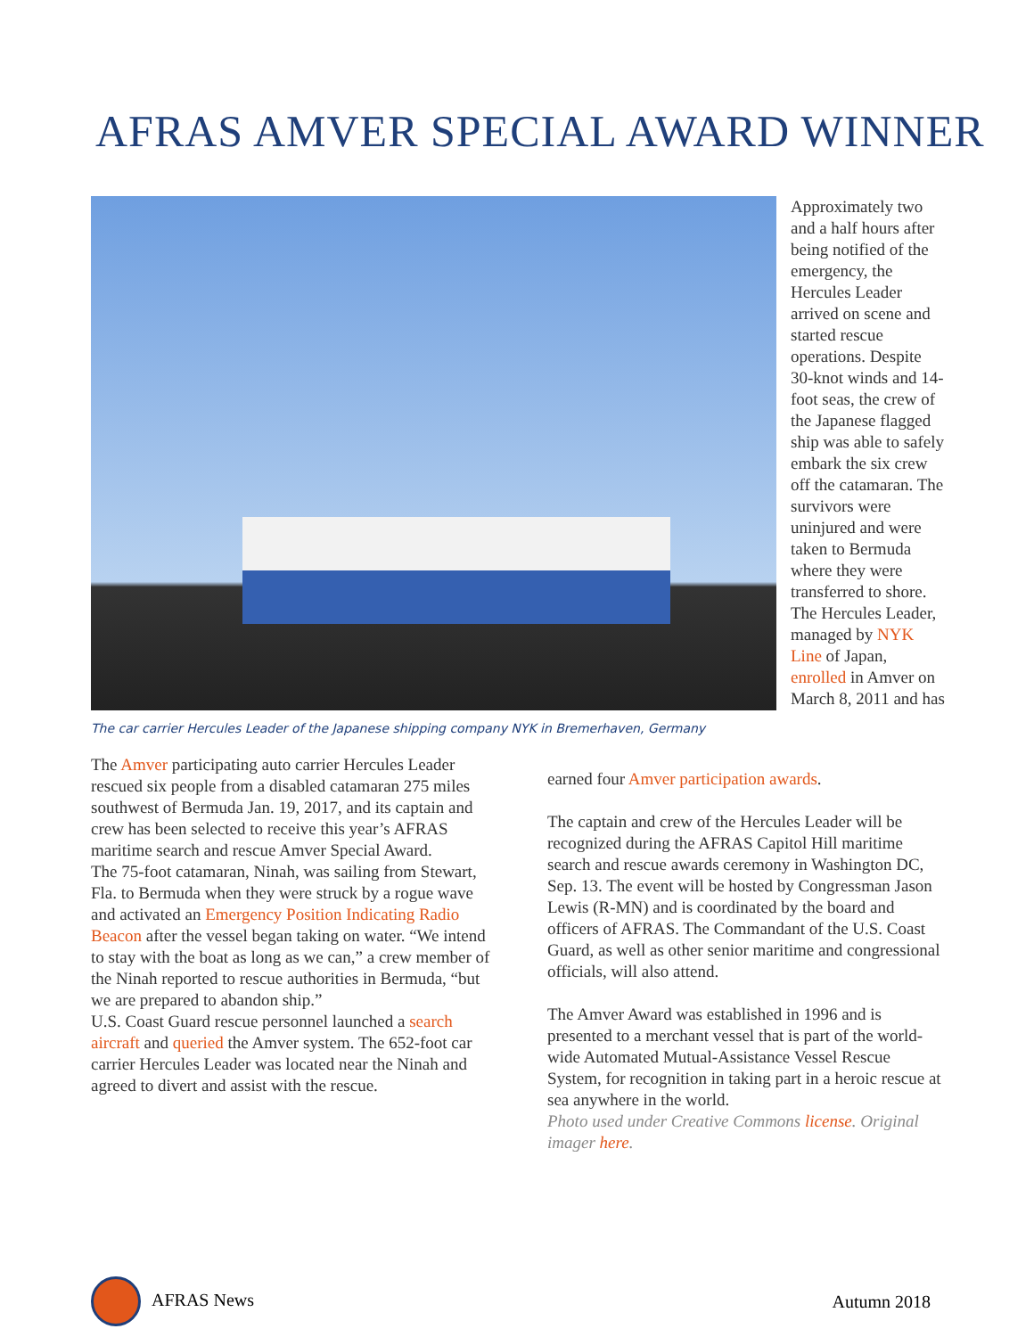AFRAS AMVER SPECIAL AWARD WINNER
Approximately two and a half hours after being notified of the emergency, the Hercules Leader arrived on scene and started rescue operations. Despite 30-knot winds and 14-foot seas, the crew of the Japanese flagged ship was able to safely embark the six crew off the catamaran. The survivors were uninjured and were taken to Bermuda where they were transferred to shore. The Hercules Leader, managed by NYK Line of Japan, enrolled in Amver on March 8, 2011 and has
The car carrier Hercules Leader of the Japanese shipping company NYK in Bremerhaven, Germany
The Amver participating auto carrier Hercules Leader rescued six people from a disabled catamaran 275 miles southwest of Bermuda Jan. 19, 2017, and its captain and crew has been selected to receive this year’s AFRAS maritime search and rescue Amver Special Award.
The 75-foot catamaran, Ninah, was sailing from Stewart, Fla. to Bermuda when they were struck by a rogue wave and activated an Emergency Position Indicating Radio Beacon after the vessel began taking on water. “We intend to stay with the boat as long as we can,” a crew member of the Ninah reported to rescue authorities in Bermuda, “but we are prepared to abandon ship.”
U.S. Coast Guard rescue personnel launched a search aircraft and queried the Amver system. The 652-foot car carrier Hercules Leader was located near the Ninah and agreed to divert and assist with the rescue.
earned four Amver participation awards.
The captain and crew of the Hercules Leader will be recognized during the AFRAS Capitol Hill maritime search and rescue awards ceremony in Washington DC, Sep. 13. The event will be hosted by Congressman Jason Lewis (R-MN) and is coordinated by the board and officers of AFRAS. The Commandant of the U.S. Coast Guard, as well as other senior maritime and congressional officials, will also attend.
The Amver Award was established in 1996 and is presented to a merchant vessel that is part of the world-wide Automated Mutual-Assistance Vessel Rescue System, for recognition in taking part in a heroic rescue at sea anywhere in the world.
Photo used under Creative Commons license. Original imager here.
AFRAS News Autumn 2018